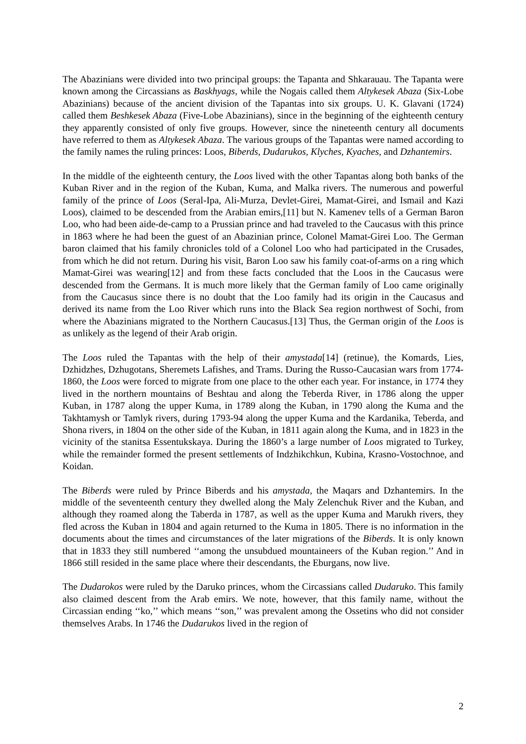The Abazinians were divided into two principal groups: the Tapanta and Shkarauau. The Tapanta were known among the Circassians as Baskhyags, while the Nogais called them Altykesek Abaza (Six-Lobe Abazinians) because of the ancient division of the Tapantas into six groups. U. K. Glavani (1724) called them Beshkesek Abaza (Five-Lobe Abazinians), since in the beginning of the eighteenth century they apparently consisted of only five groups. However, since the nineteenth century all documents have referred to them as Altykesek Abaza. The various groups of the Tapantas were named according to the family names the ruling princes: Loos, Biberds, Dudarukos, Klyches, Kyaches, and Dzhantemirs.
In the middle of the eighteenth century, the Loos lived with the other Tapantas along both banks of the Kuban River and in the region of the Kuban, Kuma, and Malka rivers. The numerous and powerful family of the prince of Loos (Seral-Ipa, Ali-Murza, Devlet-Girei, Mamat-Girei, and Ismail and Kazi Loos), claimed to be descended from the Arabian emirs,[11] but N. Kamenev tells of a German Baron Loo, who had been aide-de-camp to a Prussian prince and had traveled to the Caucasus with this prince in 1863 where he had been the guest of an Abazinian prince, Colonel Mamat-Girei Loo. The German baron claimed that his family chronicles told of a Colonel Loo who had participated in the Crusades, from which he did not return. During his visit, Baron Loo saw his family coat-of-arms on a ring which Mamat-Girei was wearing[12] and from these facts concluded that the Loos in the Caucasus were descended from the Germans. It is much more likely that the German family of Loo came originally from the Caucasus since there is no doubt that the Loo family had its origin in the Caucasus and derived its name from the Loo River which runs into the Black Sea region northwest of Sochi, from where the Abazinians migrated to the Northern Caucasus.[13] Thus, the German origin of the Loos is as unlikely as the legend of their Arab origin.
The Loos ruled the Tapantas with the help of their amystada[14] (retinue), the Komards, Lies, Dzhidzhes, Dzhugotans, Sheremets Lafishes, and Trams. During the Russo-Caucasian wars from 1774-1860, the Loos were forced to migrate from one place to the other each year. For instance, in 1774 they lived in the northern mountains of Beshtau and along the Teberda River, in 1786 along the upper Kuban, in 1787 along the upper Kuma, in 1789 along the Kuban, in 1790 along the Kuma and the Takhtamysh or Tamlyk rivers, during 1793-94 along the upper Kuma and the Kardanika, Teberda, and Shona rivers, in 1804 on the other side of the Kuban, in 1811 again along the Kuma, and in 1823 in the vicinity of the stanitsa Essentukskaya. During the 1860’s a large number of Loos migrated to Turkey, while the remainder formed the present settlements of Indzhikchkun, Kubina, Krasno-Vostochnoe, and Koidan.
The Biberds were ruled by Prince Biberds and his amystada, the Maqars and Dzhantemirs. In the middle of the seventeenth century they dwelled along the Maly Zelenchuk River and the Kuban, and although they roamed along the Taberda in 1787, as well as the upper Kuma and Marukh rivers, they fled across the Kuban in 1804 and again returned to the Kuma in 1805. There is no information in the documents about the times and circumstances of the later migrations of the Biberds. It is only known that in 1833 they still numbered ‘‘among the unsubdued mountaineers of the Kuban region.’’ And in 1866 still resided in the same place where their descendants, the Eburgans, now live.
The Dudarokos were ruled by the Daruko princes, whom the Circassians called Dudaruko. This family also claimed descent from the Arab emirs. We note, however, that this family name, without the Circassian ending ‘‘ko,’’ which means ‘‘son,’’ was prevalent among the Ossetins who did not consider themselves Arabs. In 1746 the Dudarukos lived in the region of
2